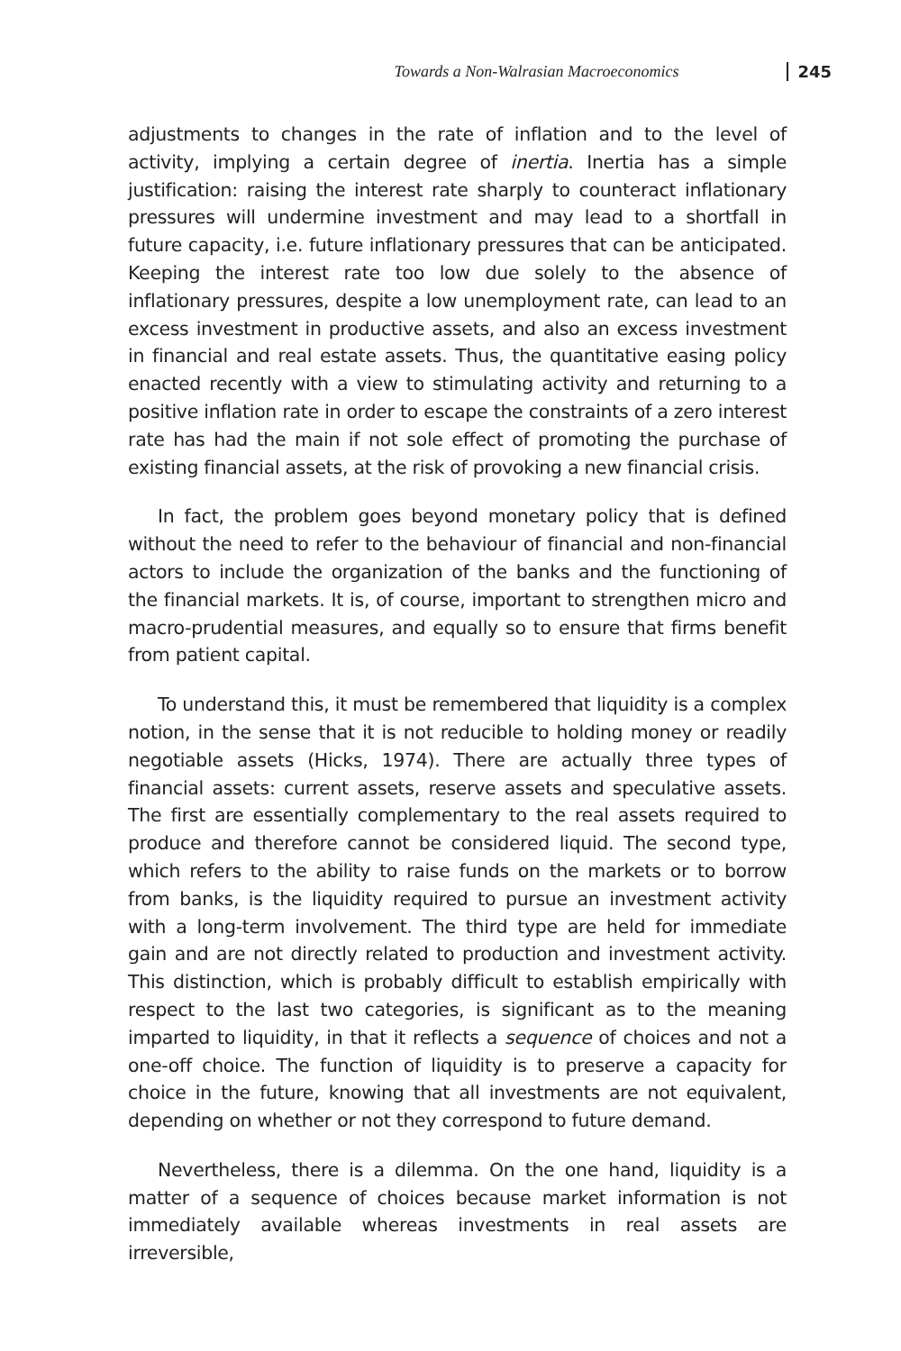Towards a Non-Walrasian Macroeconomics 245
adjustments to changes in the rate of inflation and to the level of activity, implying a certain degree of inertia. Inertia has a simple justification: raising the interest rate sharply to counteract inflationary pressures will undermine investment and may lead to a shortfall in future capacity, i.e. future inflationary pressures that can be anticipated. Keeping the interest rate too low due solely to the absence of inflationary pressures, despite a low unemployment rate, can lead to an excess investment in productive assets, and also an excess investment in financial and real estate assets. Thus, the quantitative easing policy enacted recently with a view to stimulating activity and returning to a positive inflation rate in order to escape the constraints of a zero interest rate has had the main if not sole effect of promoting the purchase of existing financial assets, at the risk of provoking a new financial crisis.
In fact, the problem goes beyond monetary policy that is defined without the need to refer to the behaviour of financial and non-financial actors to include the organization of the banks and the functioning of the financial markets. It is, of course, important to strengthen micro and macro-prudential measures, and equally so to ensure that firms benefit from patient capital.
To understand this, it must be remembered that liquidity is a complex notion, in the sense that it is not reducible to holding money or readily negotiable assets (Hicks, 1974). There are actually three types of financial assets: current assets, reserve assets and speculative assets. The first are essentially complementary to the real assets required to produce and therefore cannot be considered liquid. The second type, which refers to the ability to raise funds on the markets or to borrow from banks, is the liquidity required to pursue an investment activity with a long-term involvement. The third type are held for immediate gain and are not directly related to production and investment activity. This distinction, which is probably difficult to establish empirically with respect to the last two categories, is significant as to the meaning imparted to liquidity, in that it reflects a sequence of choices and not a one-off choice. The function of liquidity is to preserve a capacity for choice in the future, knowing that all investments are not equivalent, depending on whether or not they correspond to future demand.
Nevertheless, there is a dilemma. On the one hand, liquidity is a matter of a sequence of choices because market information is not immediately available whereas investments in real assets are irreversible,